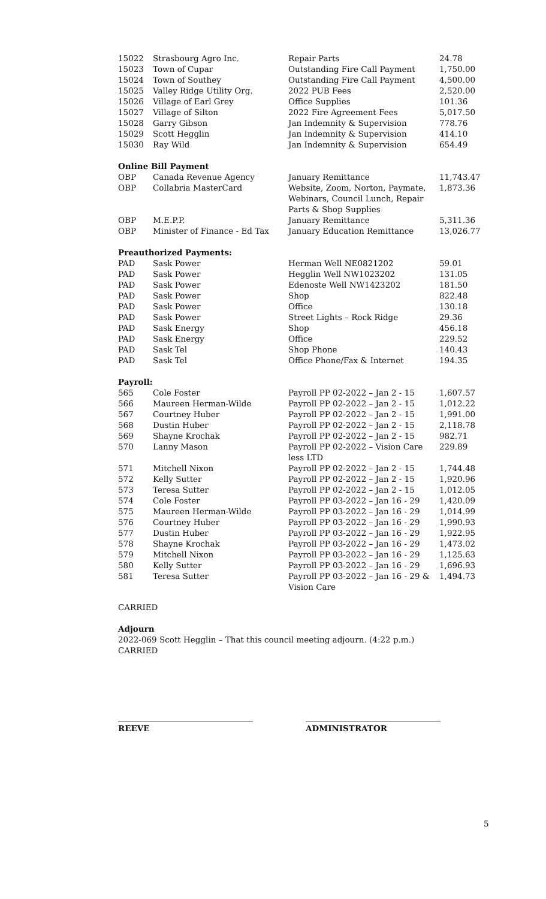| 15022 | Strasbourg Agro Inc. | Repair Parts | 24.78 |
| 15023 | Town of Cupar | Outstanding Fire Call Payment | 1,750.00 |
| 15024 | Town of Southey | Outstanding Fire Call Payment | 4,500.00 |
| 15025 | Valley Ridge Utility Org. | 2022 PUB Fees | 2,520.00 |
| 15026 | Village of Earl Grey | Office Supplies | 101.36 |
| 15027 | Village of Silton | 2022 Fire Agreement Fees | 5,017.50 |
| 15028 | Garry Gibson | Jan Indemnity & Supervision | 778.76 |
| 15029 | Scott Hegglin | Jan Indemnity & Supervision | 414.10 |
| 15030 | Ray Wild | Jan Indemnity & Supervision | 654.49 |
| Online Bill Payment | | | |
| OBP | Canada Revenue Agency | January Remittance | 11,743.47 |
| OBP | Collabria MasterCard | Website, Zoom, Norton, Paymate, Webinars, Council Lunch, Repair Parts & Shop Supplies | 1,873.36 |
| OBP | M.E.P.P. | January Remittance | 5,311.36 |
| OBP | Minister of Finance - Ed Tax | January Education Remittance | 13,026.77 |
| Preauthorized Payments: | | | |
| PAD | Sask Power | Herman Well NE0821202 | 59.01 |
| PAD | Sask Power | Hegglin Well NW1023202 | 131.05 |
| PAD | Sask Power | Edenoste Well NW1423202 | 181.50 |
| PAD | Sask Power | Shop | 822.48 |
| PAD | Sask Power | Office | 130.18 |
| PAD | Sask Power | Street Lights – Rock Ridge | 29.36 |
| PAD | Sask Energy | Shop | 456.18 |
| PAD | Sask Energy | Office | 229.52 |
| PAD | Sask Tel | Shop Phone | 140.43 |
| PAD | Sask Tel | Office Phone/Fax & Internet | 194.35 |
| Payroll: | | | |
| 565 | Cole Foster | Payroll PP 02-2022 – Jan 2 - 15 | 1,607.57 |
| 566 | Maureen Herman-Wilde | Payroll PP 02-2022 – Jan 2 - 15 | 1,012.22 |
| 567 | Courtney Huber | Payroll PP 02-2022 – Jan 2 - 15 | 1,991.00 |
| 568 | Dustin Huber | Payroll PP 02-2022 – Jan 2 - 15 | 2,118.78 |
| 569 | Shayne Krochak | Payroll PP 02-2022 – Jan 2 - 15 | 982.71 |
| 570 | Lanny Mason | Payroll PP 02-2022 – Vision Care less LTD | 229.89 |
| 571 | Mitchell Nixon | Payroll PP 02-2022 – Jan 2 - 15 | 1,744.48 |
| 572 | Kelly Sutter | Payroll PP 02-2022 – Jan 2 - 15 | 1,920.96 |
| 573 | Teresa Sutter | Payroll PP 02-2022 – Jan 2 - 15 | 1,012.05 |
| 574 | Cole Foster | Payroll PP 03-2022 – Jan 16 - 29 | 1,420.09 |
| 575 | Maureen Herman-Wilde | Payroll PP 03-2022 – Jan 16 - 29 | 1,014.99 |
| 576 | Courtney Huber | Payroll PP 03-2022 – Jan 16 - 29 | 1,990.93 |
| 577 | Dustin Huber | Payroll PP 03-2022 – Jan 16 - 29 | 1,922.95 |
| 578 | Shayne Krochak | Payroll PP 03-2022 – Jan 16 - 29 | 1,473.02 |
| 579 | Mitchell Nixon | Payroll PP 03-2022 – Jan 16 - 29 | 1,125.63 |
| 580 | Kelly Sutter | Payroll PP 03-2022 – Jan 16 - 29 | 1,696.93 |
| 581 | Teresa Sutter | Payroll PP 03-2022 – Jan 16 - 29 & Vision Care | 1,494.73 |
CARRIED
Adjourn
2022-069 Scott Hegglin – That this council meeting adjourn. (4:22 p.m.)
CARRIED
REEVE ADMINISTRATOR
5